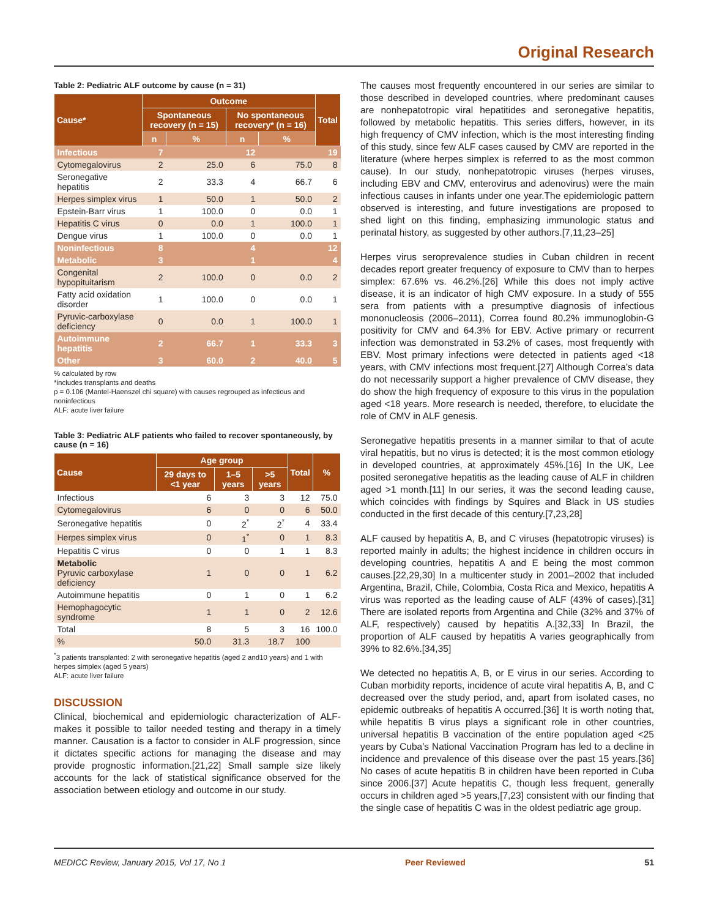Original Research
Table 2: Pediatric ALF outcome by cause (n = 31)
| Cause* | Outcome | | | | Total |
| --- | --- | --- | --- | --- | --- |
| | Spontaneous recovery (n = 15) | | No spontaneous recovery* (n = 16) | | |
| | n | % | n | % | |
| Infectious | 7 | | 12 | | 19 |
| Cytomegalovirus | 2 | 25.0 | 6 | 75.0 | 8 |
| Seronegative hepatitis | 2 | 33.3 | 4 | 66.7 | 6 |
| Herpes simplex virus | 1 | 50.0 | 1 | 50.0 | 2 |
| Epstein-Barr virus | 1 | 100.0 | 0 | 0.0 | 1 |
| Hepatitis C virus | 0 | 0.0 | 1 | 100.0 | 1 |
| Dengue virus | 1 | 100.0 | 0 | 0.0 | 1 |
| Noninfectious | 8 | | 4 | | 12 |
| Metabolic | 3 | | 1 | | 4 |
| Congenital hypopituitarism | 2 | 100.0 | 0 | 0.0 | 2 |
| Fatty acid oxidation disorder | 1 | 100.0 | 0 | 0.0 | 1 |
| Pyruvic-carboxylase deficiency | 0 | 0.0 | 1 | 100.0 | 1 |
| Autoimmune hepatitis | 2 | 66.7 | 1 | 33.3 | 3 |
| Other | 3 | 60.0 | 2 | 40.0 | 5 |
% calculated by row
*includes transplants and deaths
p = 0.106 (Mantel-Haenszel chi square) with causes regrouped as infectious and noninfectious
ALF: acute liver failure
Table 3: Pediatric ALF patients who failed to recover spontaneously, by cause (n = 16)
| Cause | Age group | | | Total | % |
| --- | --- | --- | --- | --- | --- |
| | 29 days to <1 year | 1–5 years | >5 years | | |
| Infectious | 6 | 3 | 3 | 12 | 75.0 |
| Cytomegalovirus | 6 | 0 | 0 | 6 | 50.0 |
| Seronegative hepatitis | 0 | 2<sup>*</sup> | 2<sup>*</sup> | 4 | 33.4 |
| Herpes simplex virus | 0 | 1<sup>*</sup> | 0 | 1 | 8.3 |
| Hepatitis C virus | 0 | 0 | 1 | 1 | 8.3 |
| Metabolic Pyruvic carboxylase deficiency | 1 | 0 | 0 | 1 | 6.2 |
| Autoimmune hepatitis | 0 | 1 | 0 | 1 | 6.2 |
| Hemophagocytic syndrome | 1 | 1 | 0 | 2 | 12.6 |
| Total | 8 | 5 | 3 | 16 | 100.0 |
| % | 50.0 | 31.3 | 18.7 | 100 | |
<sup>*</sup> 3 patients transplanted: 2 with seronegative hepatitis (aged 2 and10 years) and 1 with herpes simplex (aged 5 years)
ALF: acute liver failure
DISCUSSION
Clinical, biochemical and epidemiologic characterization of ALF-makes it possible to tailor needed testing and therapy in a timely manner. Causation is a factor to consider in ALF progression, since it dictates specific actions for managing the disease and may provide prognostic information.[21,22] Small sample size likely accounts for the lack of statistical significance observed for the association between etiology and outcome in our study.
The causes most frequently encountered in our series are similar to those described in developed countries, where predominant causes are nonhepatotropic viral hepatitides and seronegative hepatitis, followed by metabolic hepatitis. This series differs, however, in its high frequency of CMV infection, which is the most interesting finding of this study, since few ALF cases caused by CMV are reported in the literature (where herpes simplex is referred to as the most common cause). In our study, nonhepatotropic viruses (herpes viruses, including EBV and CMV, enterovirus and adenovirus) were the main infectious causes in infants under one year.The epidemiologic pattern observed is interesting, and future investigations are proposed to shed light on this finding, emphasizing immunologic status and perinatal history, as suggested by other authors.[7,11,23–25]
Herpes virus seroprevalence studies in Cuban children in recent decades report greater frequency of exposure to CMV than to herpes simplex: 67.6% vs. 46.2%.[26] While this does not imply active disease, it is an indicator of high CMV exposure. In a study of 555 sera from patients with a presumptive diagnosis of infectious mononucleosis (2006–2011), Correa found 80.2% immunoglobin-G positivity for CMV and 64.3% for EBV. Active primary or recurrent infection was demonstrated in 53.2% of cases, most frequently with EBV. Most primary infections were detected in patients aged <18 years, with CMV infections most frequent.[27] Although Correa’s data do not necessarily support a higher prevalence of CMV disease, they do show the high frequency of exposure to this virus in the population aged <18 years. More research is needed, therefore, to elucidate the role of CMV in ALF genesis.
Seronegative hepatitis presents in a manner similar to that of acute viral hepatitis, but no virus is detected; it is the most common etiology in developed countries, at approximately 45%.[16] In the UK, Lee posited seronegative hepatitis as the leading cause of ALF in children aged >1 month.[11] In our series, it was the second leading cause, which coincides with findings by Squires and Black in US studies conducted in the first decade of this century.[7,23,28]
ALF caused by hepatitis A, B, and C viruses (hepatotropic viruses) is reported mainly in adults; the highest incidence in children occurs in developing countries, hepatitis A and E being the most common causes.[22,29,30] In a multicenter study in 2001–2002 that included Argentina, Brazil, Chile, Colombia, Costa Rica and Mexico, hepatitis A virus was reported as the leading cause of ALF (43% of cases).[31] There are isolated reports from Argentina and Chile (32% and 37% of ALF, respectively) caused by hepatitis A.[32,33] In Brazil, the proportion of ALF caused by hepatitis A varies geographically from 39% to 82.6%.[34,35]
We detected no hepatitis A, B, or E virus in our series. According to Cuban morbidity reports, incidence of acute viral hepatitis A, B, and C decreased over the study period, and, apart from isolated cases, no epidemic outbreaks of hepatitis A occurred.[36] It is worth noting that, while hepatitis B virus plays a significant role in other countries, universal hepatitis B vaccination of the entire population aged <25 years by Cuba’s National Vaccination Program has led to a decline in incidence and prevalence of this disease over the past 15 years.[36] No cases of acute hepatitis B in children have been reported in Cuba since 2006.[37] Acute hepatitis C, though less frequent, generally occurs in children aged >5 years,[7,23] consistent with our finding that the single case of hepatitis C was in the oldest pediatric age group.
MEDICC Review, January 2015, Vol 17, No 1 Peer Reviewed 51